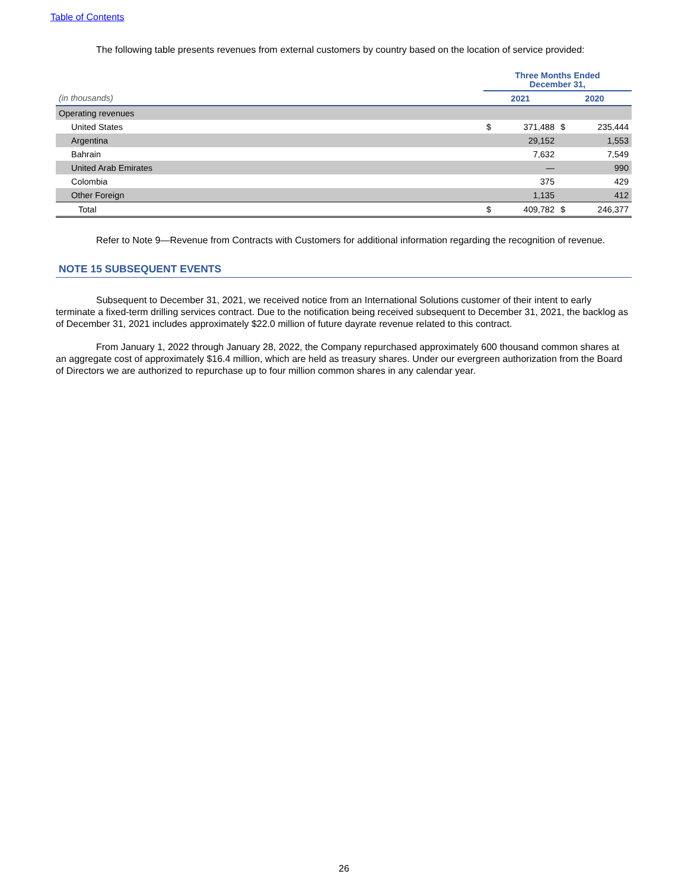Table of Contents
The following table presents revenues from external customers by country based on the location of service provided:
| | Three Months Ended December 31, | | | |
| (in thousands) | 2021 | | 2020 | |
| Operating revenues | | | | |
| United States | $ | 371,488 | $ | 235,444 |
| Argentina | | 29,152 | | 1,553 |
| Bahrain | | 7,632 | | 7,549 |
| United Arab Emirates | | — | | 990 |
| Colombia | | 375 | | 429 |
| Other Foreign | | 1,135 | | 412 |
| Total | $ | 409,782 | $ | 246,377 |
Refer to Note 9—Revenue from Contracts with Customers for additional information regarding the recognition of revenue.
NOTE 15 SUBSEQUENT EVENTS
Subsequent to December 31, 2021, we received notice from an International Solutions customer of their intent to early terminate a fixed-term drilling services contract. Due to the notification being received subsequent to December 31, 2021, the backlog as of December 31, 2021 includes approximately $22.0 million of future dayrate revenue related to this contract.
From January 1, 2022 through January 28, 2022, the Company repurchased approximately 600 thousand common shares at an aggregate cost of approximately $16.4 million, which are held as treasury shares. Under our evergreen authorization from the Board of Directors we are authorized to repurchase up to four million common shares in any calendar year.
26